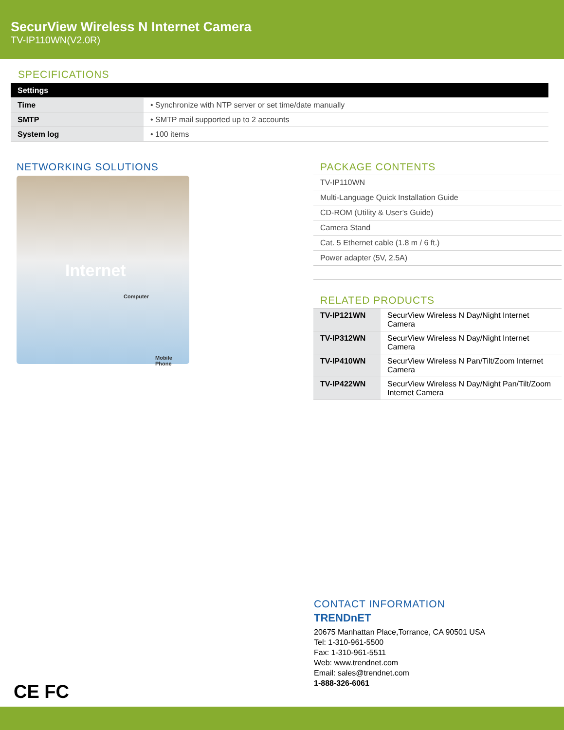SecurView Wireless N Internet Camera
TV-IP110WN(V2.0R)
SPECIFICATIONS
| Settings | |
| Time | • Synchronize with NTP server or set time/date manually |
| SMTP | • SMTP mail supported up to 2 accounts |
| System log | • 100 items |
NETWORKING SOLUTIONS
Internet
Computer
Mobile Phone
PACKAGE CONTENTS
TV-IP110WN
Multi-Language Quick Installation Guide
CD-ROM (Utility & User’s Guide)
Camera Stand
Cat. 5 Ethernet cable (1.8 m / 6 ft.)
Power adapter (5V, 2.5A)
RELATED PRODUCTS
| TV-IP121WN | SecurView Wireless N Day/Night Internet Camera |
| TV-IP312WN | SecurView Wireless N Day/Night Internet Camera |
| TV-IP410WN | SecurView Wireless N Pan/Tilt/Zoom Internet Camera |
| TV-IP422WN | SecurView Wireless N Day/Night Pan/Tilt/Zoom Internet Camera |
CONTACT INFORMATION
TRENDnET
20675 Manhattan Place,Torrance, CA 90501 USA
Tel: 1-310-961-5500
Fax: 1-310-961-5511
Web: www.trendnet.com
Email: sales@trendnet.com
1-888-326-6061
CE FC